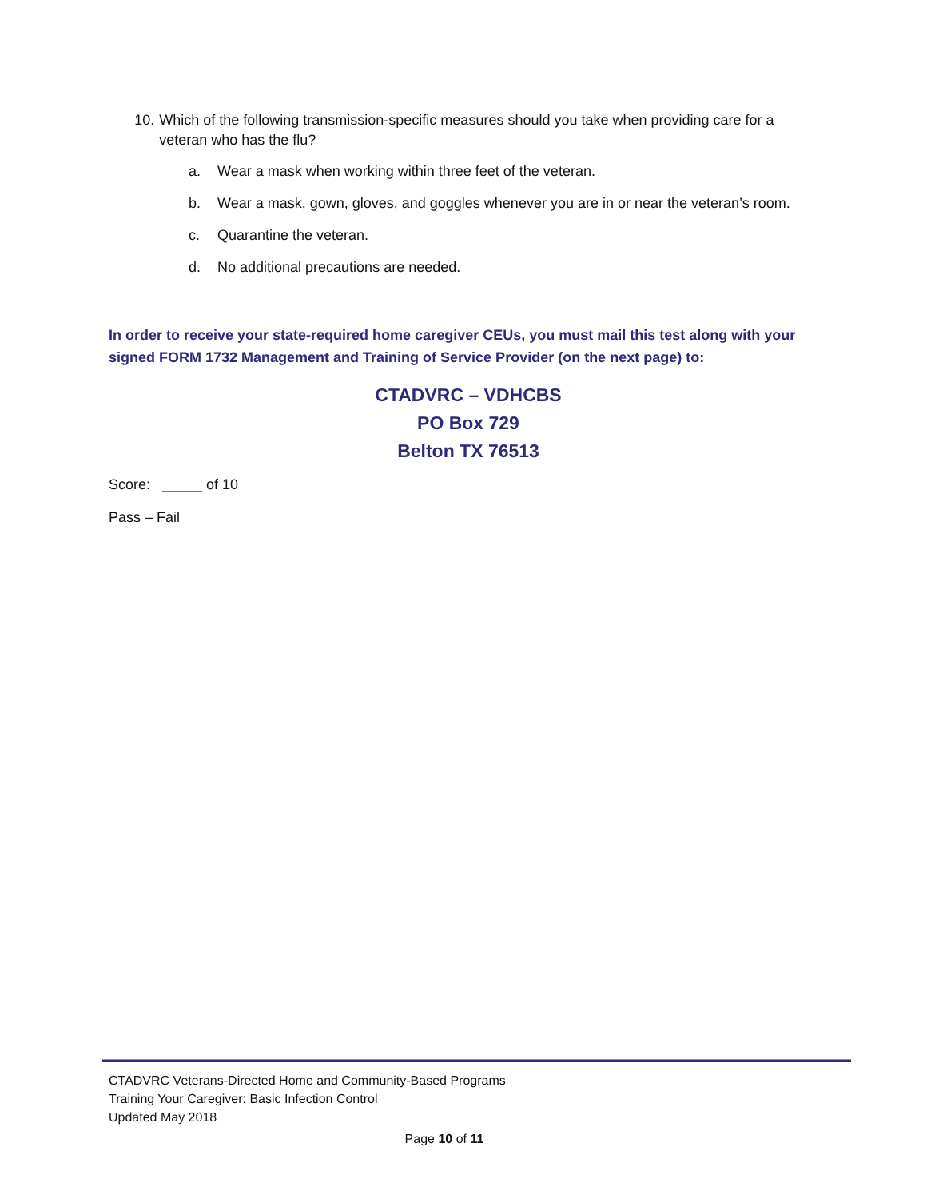10. Which of the following transmission-specific measures should you take when providing care for a veteran who has the flu?
a. Wear a mask when working within three feet of the veteran.
b. Wear a mask, gown, gloves, and goggles whenever you are in or near the veteran’s room.
c. Quarantine the veteran.
d. No additional precautions are needed.
In order to receive your state-required home caregiver CEUs, you must mail this test along with your signed FORM 1732 Management and Training of Service Provider (on the next page) to:
CTADVRC – VDHCBS
PO Box 729
Belton TX 76513
Score: _____ of 10
Pass – Fail
CTADVRC Veterans-Directed Home and Community-Based Programs
Training Your Caregiver: Basic Infection Control
Updated May 2018
Page 10 of 11